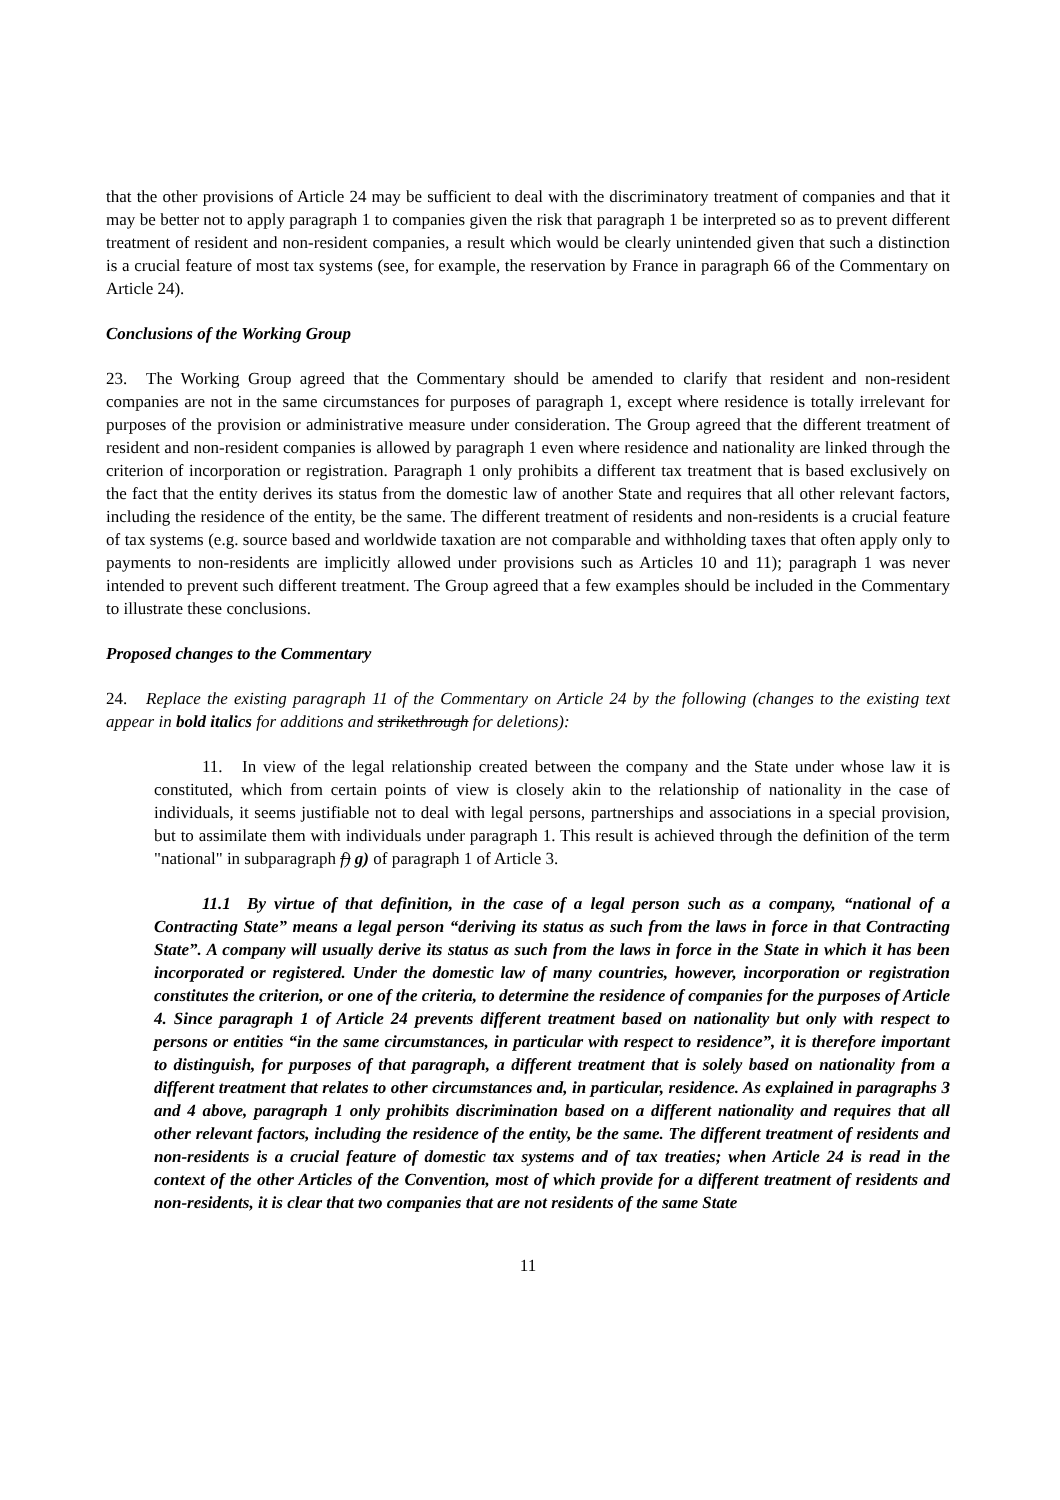that the other provisions of Article 24 may be sufficient to deal with the discriminatory treatment of companies and that it may be better not to apply paragraph 1 to companies given the risk that paragraph 1 be interpreted so as to prevent different treatment of resident and non-resident companies, a result which would be clearly unintended given that such a distinction is a crucial feature of most tax systems (see, for example, the reservation by France in paragraph 66 of the Commentary on Article 24).
Conclusions of the Working Group
23. The Working Group agreed that the Commentary should be amended to clarify that resident and non-resident companies are not in the same circumstances for purposes of paragraph 1, except where residence is totally irrelevant for purposes of the provision or administrative measure under consideration. The Group agreed that the different treatment of resident and non-resident companies is allowed by paragraph 1 even where residence and nationality are linked through the criterion of incorporation or registration. Paragraph 1 only prohibits a different tax treatment that is based exclusively on the fact that the entity derives its status from the domestic law of another State and requires that all other relevant factors, including the residence of the entity, be the same. The different treatment of residents and non-residents is a crucial feature of tax systems (e.g. source based and worldwide taxation are not comparable and withholding taxes that often apply only to payments to non-residents are implicitly allowed under provisions such as Articles 10 and 11); paragraph 1 was never intended to prevent such different treatment. The Group agreed that a few examples should be included in the Commentary to illustrate these conclusions.
Proposed changes to the Commentary
24. Replace the existing paragraph 11 of the Commentary on Article 24 by the following (changes to the existing text appear in bold italics for additions and strikethrough for deletions):
11. In view of the legal relationship created between the company and the State under whose law it is constituted, which from certain points of view is closely akin to the relationship of nationality in the case of individuals, it seems justifiable not to deal with legal persons, partnerships and associations in a special provision, but to assimilate them with individuals under paragraph 1. This result is achieved through the definition of the term "national" in subparagraph f) g) of paragraph 1 of Article 3.
11.1 By virtue of that definition, in the case of a legal person such as a company, “national of a Contracting State” means a legal person “deriving its status as such from the laws in force in that Contracting State”. A company will usually derive its status as such from the laws in force in the State in which it has been incorporated or registered. Under the domestic law of many countries, however, incorporation or registration constitutes the criterion, or one of the criteria, to determine the residence of companies for the purposes of Article 4. Since paragraph 1 of Article 24 prevents different treatment based on nationality but only with respect to persons or entities “in the same circumstances, in particular with respect to residence”, it is therefore important to distinguish, for purposes of that paragraph, a different treatment that is solely based on nationality from a different treatment that relates to other circumstances and, in particular, residence. As explained in paragraphs 3 and 4 above, paragraph 1 only prohibits discrimination based on a different nationality and requires that all other relevant factors, including the residence of the entity, be the same. The different treatment of residents and non-residents is a crucial feature of domestic tax systems and of tax treaties; when Article 24 is read in the context of the other Articles of the Convention, most of which provide for a different treatment of residents and non-residents, it is clear that two companies that are not residents of the same State
11